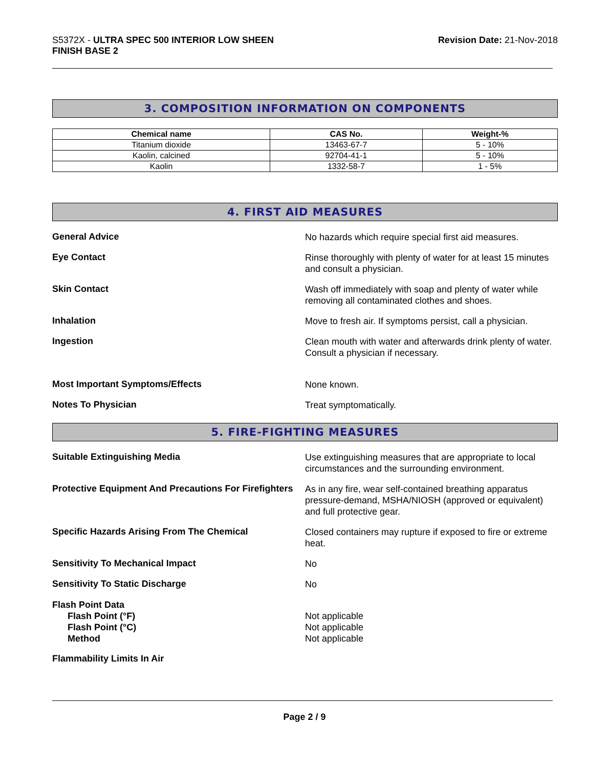S5372X - ULTRA SPEC 500 INTERIOR LOW SHEEN
FINISH BASE 2
Revision Date: 21-Nov-2018
3. COMPOSITION INFORMATION ON COMPONENTS
| Chemical name | CAS No. | Weight-% |
| --- | --- | --- |
| Titanium dioxide | 13463-67-7 | 5 - 10% |
| Kaolin, calcined | 92704-41-1 | 5 - 10% |
| Kaolin | 1332-58-7 | 1 - 5% |
4. FIRST AID MEASURES
General Advice
No hazards which require special first aid measures.
Eye Contact
Rinse thoroughly with plenty of water for at least 15 minutes and consult a physician.
Skin Contact
Wash off immediately with soap and plenty of water while removing all contaminated clothes and shoes.
Inhalation
Move to fresh air. If symptoms persist, call a physician.
Ingestion
Clean mouth with water and afterwards drink plenty of water. Consult a physician if necessary.
Most Important Symptoms/Effects
None known.
Notes To Physician
Treat symptomatically.
5. FIRE-FIGHTING MEASURES
Suitable Extinguishing Media
Use extinguishing measures that are appropriate to local circumstances and the surrounding environment.
Protective Equipment And Precautions For Firefighters
As in any fire, wear self-contained breathing apparatus pressure-demand, MSHA/NIOSH (approved or equivalent) and full protective gear.
Specific Hazards Arising From The Chemical
Closed containers may rupture if exposed to fire or extreme heat.
Sensitivity To Mechanical Impact
No
Sensitivity To Static Discharge
No
Flash Point Data
Flash Point (°F)
Flash Point (°C)
Method
Not applicable
Not applicable
Not applicable
Flammability Limits In Air
Page 2 / 9